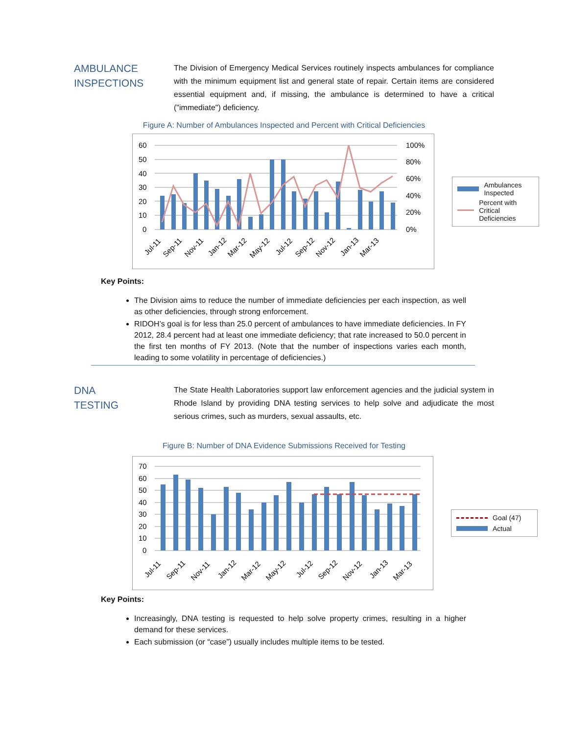AMBULANCE
INSPECTIONS
The Division of Emergency Medical Services routinely inspects ambulances for compliance with the minimum equipment list and general state of repair. Certain items are considered essential equipment and, if missing, the ambulance is determined to have a critical ("immediate") deficiency.
Figure A: Number of Ambulances Inspected and Percent with Critical Deficiencies
60
50
40
30
20
10
0
100%
80%
60%
40%
20%
0%
Jul-11
Sep-11
Nov-11
Jan-12
Mar-12
May-12
Jul-12
Sep-12
Nov-12
Jan-13
Mar-13
Ambulances Inspected
Percent with Critical Deficiencies
Key Points:
The Division aims to reduce the number of immediate deficiencies per each inspection, as well as other deficiencies, through strong enforcement.
RIDOH’s goal is for less than 25.0 percent of ambulances to have immediate deficiencies. In FY 2012, 28.4 percent had at least one immediate deficiency; that rate increased to 50.0 percent in the first ten months of FY 2013. (Note that the number of inspections varies each month, leading to some volatility in percentage of deficiencies.)
DNA
TESTING
The State Health Laboratories support law enforcement agencies and the judicial system in Rhode Island by providing DNA testing services to help solve and adjudicate the most serious crimes, such as murders, sexual assaults, etc.
Figure B: Number of DNA Evidence Submissions Received for Testing
70
60
50
40
30
20
10
0
Jul-11
Sep-11
Nov-11
Jan-12
Mar-12
May-12
Jul-12
Sep-12
Nov-12
Jan-13
Mar-13
Goal (47)
Actual
Key Points:
Increasingly, DNA testing is requested to help solve property crimes, resulting in a higher demand for these services.
Each submission (or “case”) usually includes multiple items to be tested.